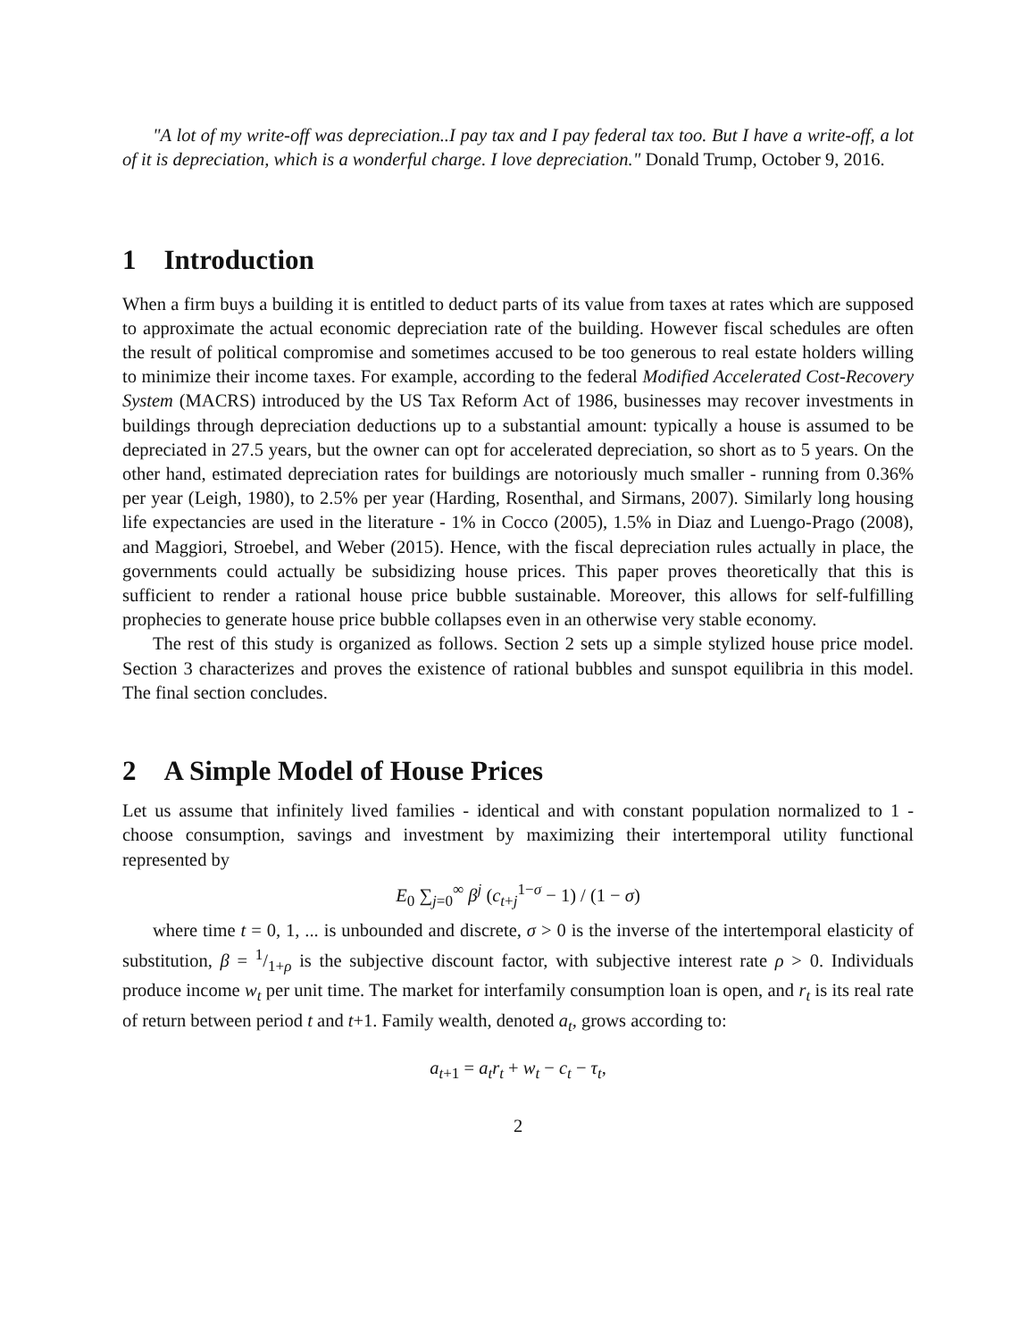"A lot of my write-off was depreciation..I pay tax and I pay federal tax too. But I have a write-off, a lot of it is depreciation, which is a wonderful charge. I love depreciation." Donald Trump, October 9, 2016.
1 Introduction
When a firm buys a building it is entitled to deduct parts of its value from taxes at rates which are supposed to approximate the actual economic depreciation rate of the building. However fiscal schedules are often the result of political compromise and sometimes accused to be too generous to real estate holders willing to minimize their income taxes. For example, according to the federal Modified Accelerated Cost-Recovery System (MACRS) introduced by the US Tax Reform Act of 1986, businesses may recover investments in buildings through depreciation deductions up to a substantial amount: typically a house is assumed to be depreciated in 27.5 years, but the owner can opt for accelerated depreciation, so short as to 5 years. On the other hand, estimated depreciation rates for buildings are notoriously much smaller - running from 0.36% per year (Leigh, 1980), to 2.5% per year (Harding, Rosenthal, and Sirmans, 2007). Similarly long housing life expectancies are used in the literature - 1% in Cocco (2005), 1.5% in Diaz and Luengo-Prago (2008), and Maggiori, Stroebel, and Weber (2015). Hence, with the fiscal depreciation rules actually in place, the governments could actually be subsidizing house prices. This paper proves theoretically that this is sufficient to render a rational house price bubble sustainable. Moreover, this allows for self-fulfilling prophecies to generate house price bubble collapses even in an otherwise very stable economy.
The rest of this study is organized as follows. Section 2 sets up a simple stylized house price model. Section 3 characterizes and proves the existence of rational bubbles and sunspot equilibria in this model. The final section concludes.
2 A Simple Model of House Prices
Let us assume that infinitely lived families - identical and with constant population normalized to 1 - choose consumption, savings and investment by maximizing their intertemporal utility functional represented by
E<sub>0</sub> ∑<sub>j=0</sub><sup>∞</sup> β<sup>j</sup> (c<sub>t+j</sub><sup>1−σ</sup> − 1) / (1 − σ)
where time t = 0, 1, ... is unbounded and discrete, σ > 0 is the inverse of the intertemporal elasticity of substitution, β = 1/1+ρ is the subjective discount factor, with subjective interest rate ρ > 0. Individuals produce income w<sub>t</sub> per unit time. The market for interfamily consumption loan is open, and r<sub>t</sub> is its real rate of return between period t and t+1. Family wealth, denoted a<sub>t</sub>, grows according to:
a<sub>t+1</sub> = a<sub>t</sub>r<sub>t</sub> + w<sub>t</sub> − c<sub>t</sub> − τ<sub>t</sub>,
2